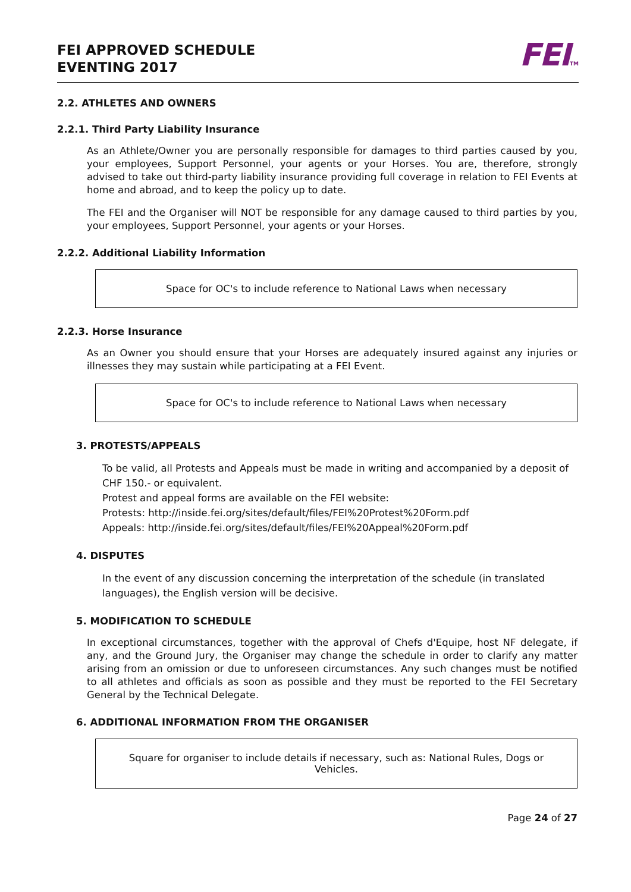FEI APPROVED SCHEDULE
EVENTING 2017
FEITM
2.2. ATHLETES AND OWNERS
2.2.1. Third Party Liability Insurance
As an Athlete/Owner you are personally responsible for damages to third parties caused by you, your employees, Support Personnel, your agents or your Horses. You are, therefore, strongly advised to take out third-party liability insurance providing full coverage in relation to FEI Events at home and abroad, and to keep the policy up to date.
The FEI and the Organiser will NOT be responsible for any damage caused to third parties by you, your employees, Support Personnel, your agents or your Horses.
2.2.2. Additional Liability Information
Space for OC's to include reference to National Laws when necessary
2.2.3. Horse Insurance
As an Owner you should ensure that your Horses are adequately insured against any injuries or illnesses they may sustain while participating at a FEI Event.
Space for OC's to include reference to National Laws when necessary
3. PROTESTS/APPEALS
To be valid, all Protests and Appeals must be made in writing and accompanied by a deposit of CHF 150.- or equivalent.
Protest and appeal forms are available on the FEI website:
Protests: http://inside.fei.org/sites/default/files/FEI%20Protest%20Form.pdf
Appeals: http://inside.fei.org/sites/default/files/FEI%20Appeal%20Form.pdf
4. DISPUTES
In the event of any discussion concerning the interpretation of the schedule (in translated languages), the English version will be decisive.
5. MODIFICATION TO SCHEDULE
In exceptional circumstances, together with the approval of Chefs d'Equipe, host NF delegate, if any, and the Ground Jury, the Organiser may change the schedule in order to clarify any matter arising from an omission or due to unforeseen circumstances. Any such changes must be notified to all athletes and officials as soon as possible and they must be reported to the FEI Secretary General by the Technical Delegate.
6. ADDITIONAL INFORMATION FROM THE ORGANISER
Square for organiser to include details if necessary, such as: National Rules, Dogs or Vehicles.
Page 24 of 27